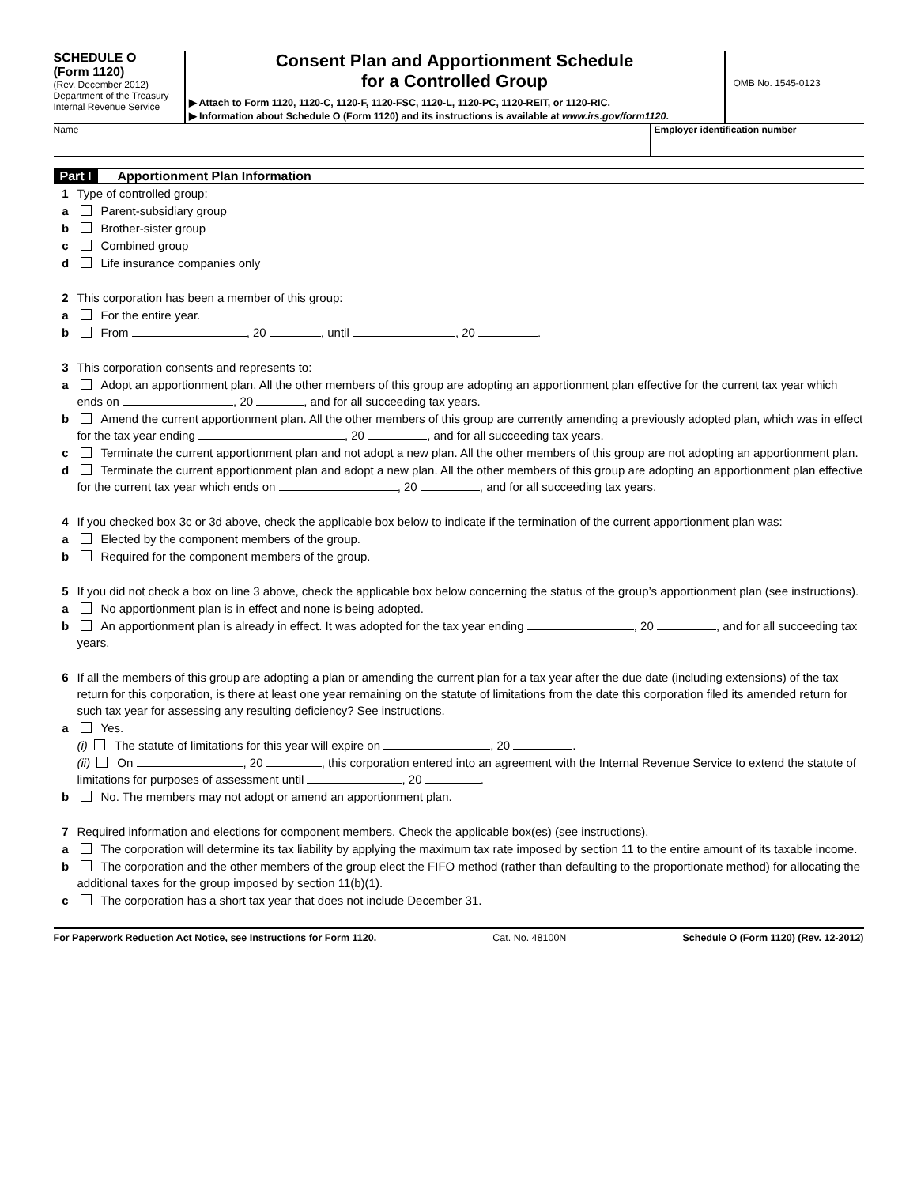SCHEDULE O
(Form 1120)
(Rev. December 2012)
Department of the Treasury
Internal Revenue Service
Consent Plan and Apportionment Schedule
for a Controlled Group
▶ Attach to Form 1120, 1120-C, 1120-F, 1120-FSC, 1120-L, 1120-PC, 1120-REIT, or 1120-RIC.
▶ Information about Schedule O (Form 1120) and its instructions is available at www.irs.gov/form1120.
OMB No. 1545-0123
Name Employer identification number
Part I Apportionment Plan Information
1 Type of controlled group:
a Parent-subsidiary group
b Brother-sister group
c Combined group
d Life insurance companies only
2 This corporation has been a member of this group:
a For the entire year.
b From , 20 , until , 20 .
3 This corporation consents and represents to:
a Adopt an apportionment plan. All the other members of this group are adopting an apportionment plan effective for the current tax year which ends on , 20 , and for all succeeding tax years.
b Amend the current apportionment plan. All the other members of this group are currently amending a previously adopted plan, which was in effect for the tax year ending , 20 , and for all succeeding tax years.
c Terminate the current apportionment plan and not adopt a new plan. All the other members of this group are not adopting an apportionment plan.
d Terminate the current apportionment plan and adopt a new plan. All the other members of this group are adopting an apportionment plan effective for the current tax year which ends on , 20 , and for all succeeding tax years.
4 If you checked box 3c or 3d above, check the applicable box below to indicate if the termination of the current apportionment plan was:
a Elected by the component members of the group.
b Required for the component members of the group.
5 If you did not check a box on line 3 above, check the applicable box below concerning the status of the group’s apportionment plan (see instructions).
a No apportionment plan is in effect and none is being adopted.
b An apportionment plan is already in effect. It was adopted for the tax year ending , 20 , and for all succeeding tax years.
6 If all the members of this group are adopting a plan or amending the current plan for a tax year after the due date (including extensions) of the tax return for this corporation, is there at least one year remaining on the statute of limitations from the date this corporation filed its amended return for such tax year for assessing any resulting deficiency? See instructions.
a Yes.
(i) The statute of limitations for this year will expire on , 20 .
(ii) On , 20 , this corporation entered into an agreement with the Internal Revenue Service to extend the statute of limitations for purposes of assessment until , 20 .
b No. The members may not adopt or amend an apportionment plan.
7 Required information and elections for component members. Check the applicable box(es) (see instructions).
a The corporation will determine its tax liability by applying the maximum tax rate imposed by section 11 to the entire amount of its taxable income.
b The corporation and the other members of the group elect the FIFO method (rather than defaulting to the proportionate method) for allocating the additional taxes for the group imposed by section 11(b)(1).
c The corporation has a short tax year that does not include December 31.
For Paperwork Reduction Act Notice, see Instructions for Form 1120. Cat. No. 48100N Schedule O (Form 1120) (Rev. 12-2012)